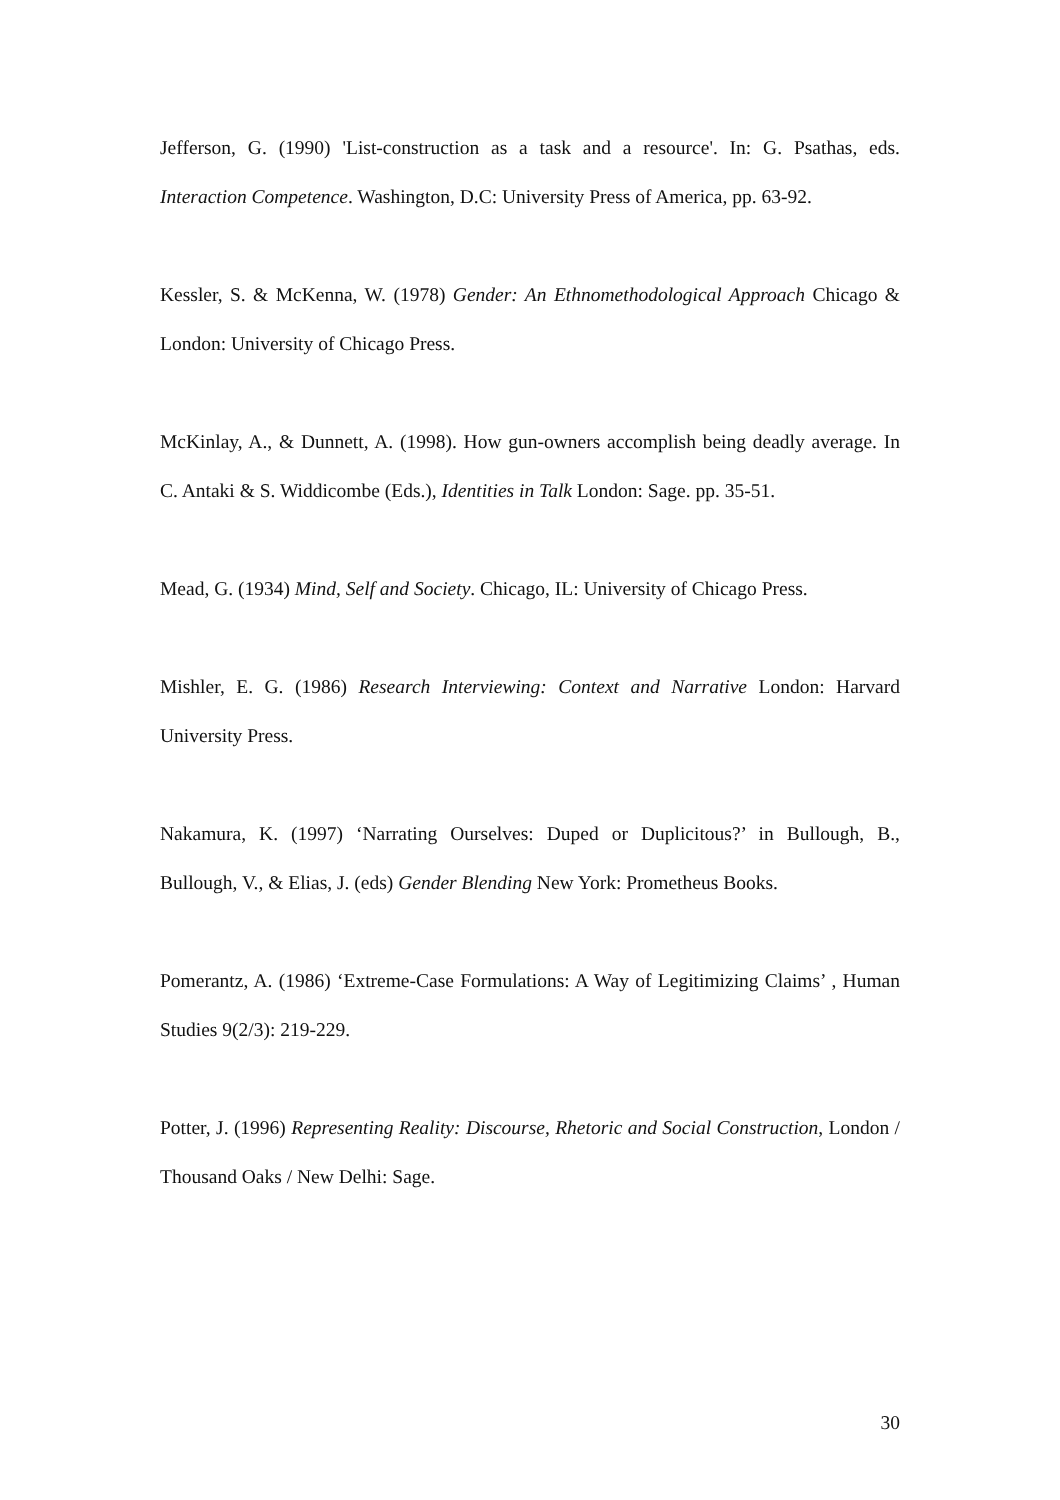Jefferson, G. (1990) 'List-construction as a task and a resource'. In: G. Psathas, eds. Interaction Competence. Washington, D.C: University Press of America, pp. 63-92.
Kessler, S. & McKenna, W. (1978) Gender: An Ethnomethodological Approach Chicago & London: University of Chicago Press.
McKinlay, A., & Dunnett, A. (1998). How gun-owners accomplish being deadly average. In C. Antaki & S. Widdicombe (Eds.), Identities in Talk London: Sage. pp. 35-51.
Mead, G. (1934) Mind, Self and Society. Chicago, IL: University of Chicago Press.
Mishler, E. G. (1986) Research Interviewing: Context and Narrative London: Harvard University Press.
Nakamura, K. (1997) ‘Narrating Ourselves: Duped or Duplicitous?’ in Bullough, B., Bullough, V., & Elias, J. (eds) Gender Blending New York: Prometheus Books.
Pomerantz, A. (1986) ‘Extreme-Case Formulations: A Way of Legitimizing Claims’ , Human Studies 9(2/3): 219-229.
Potter, J. (1996) Representing Reality: Discourse, Rhetoric and Social Construction, London / Thousand Oaks / New Delhi: Sage.
30